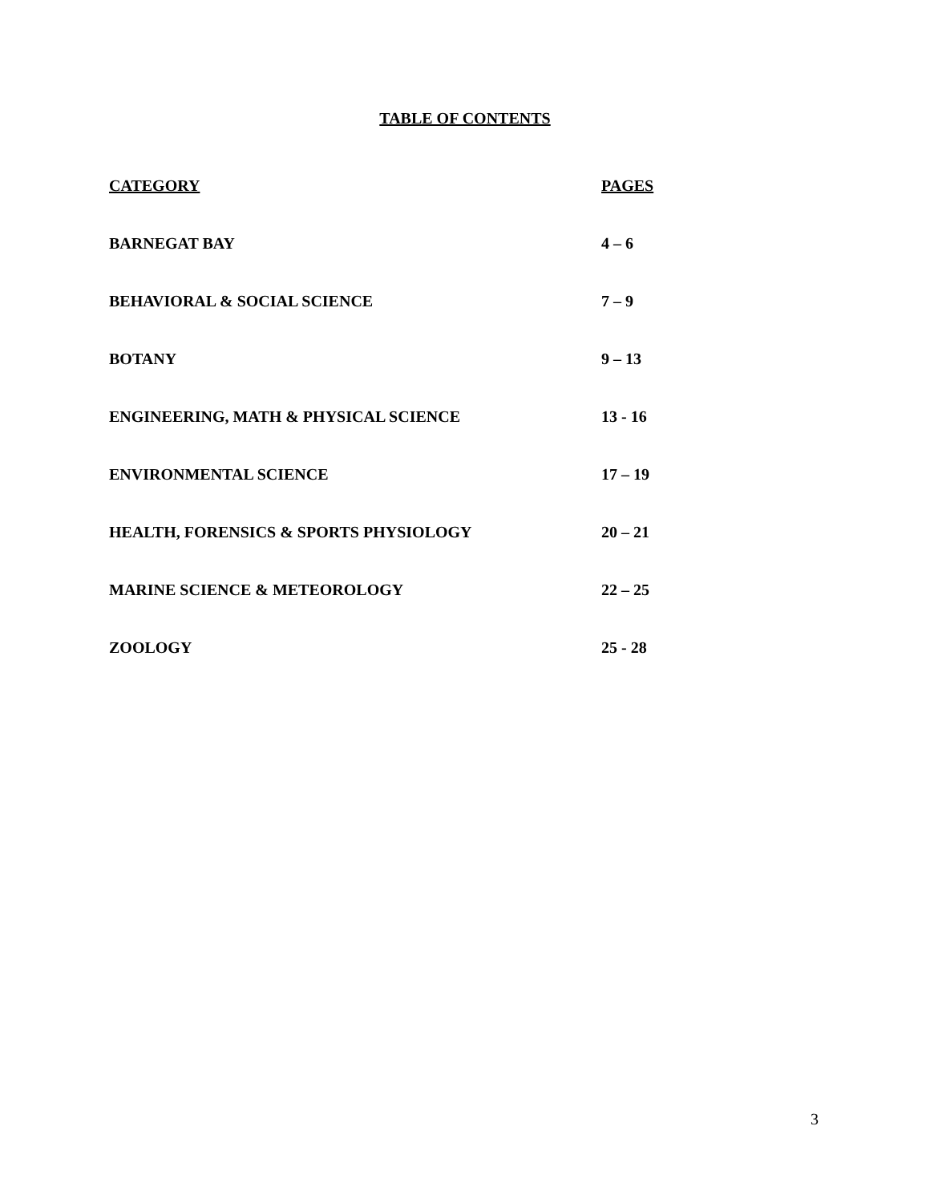TABLE OF CONTENTS
| CATEGORY | PAGES |
| --- | --- |
| BARNEGAT BAY | 4 – 6 |
| BEHAVIORAL & SOCIAL SCIENCE | 7 – 9 |
| BOTANY | 9 – 13 |
| ENGINEERING, MATH & PHYSICAL SCIENCE | 13 - 16 |
| ENVIRONMENTAL SCIENCE | 17 – 19 |
| HEALTH, FORENSICS & SPORTS PHYSIOLOGY | 20 – 21 |
| MARINE SCIENCE & METEOROLOGY | 22 – 25 |
| ZOOLOGY | 25 - 28 |
3